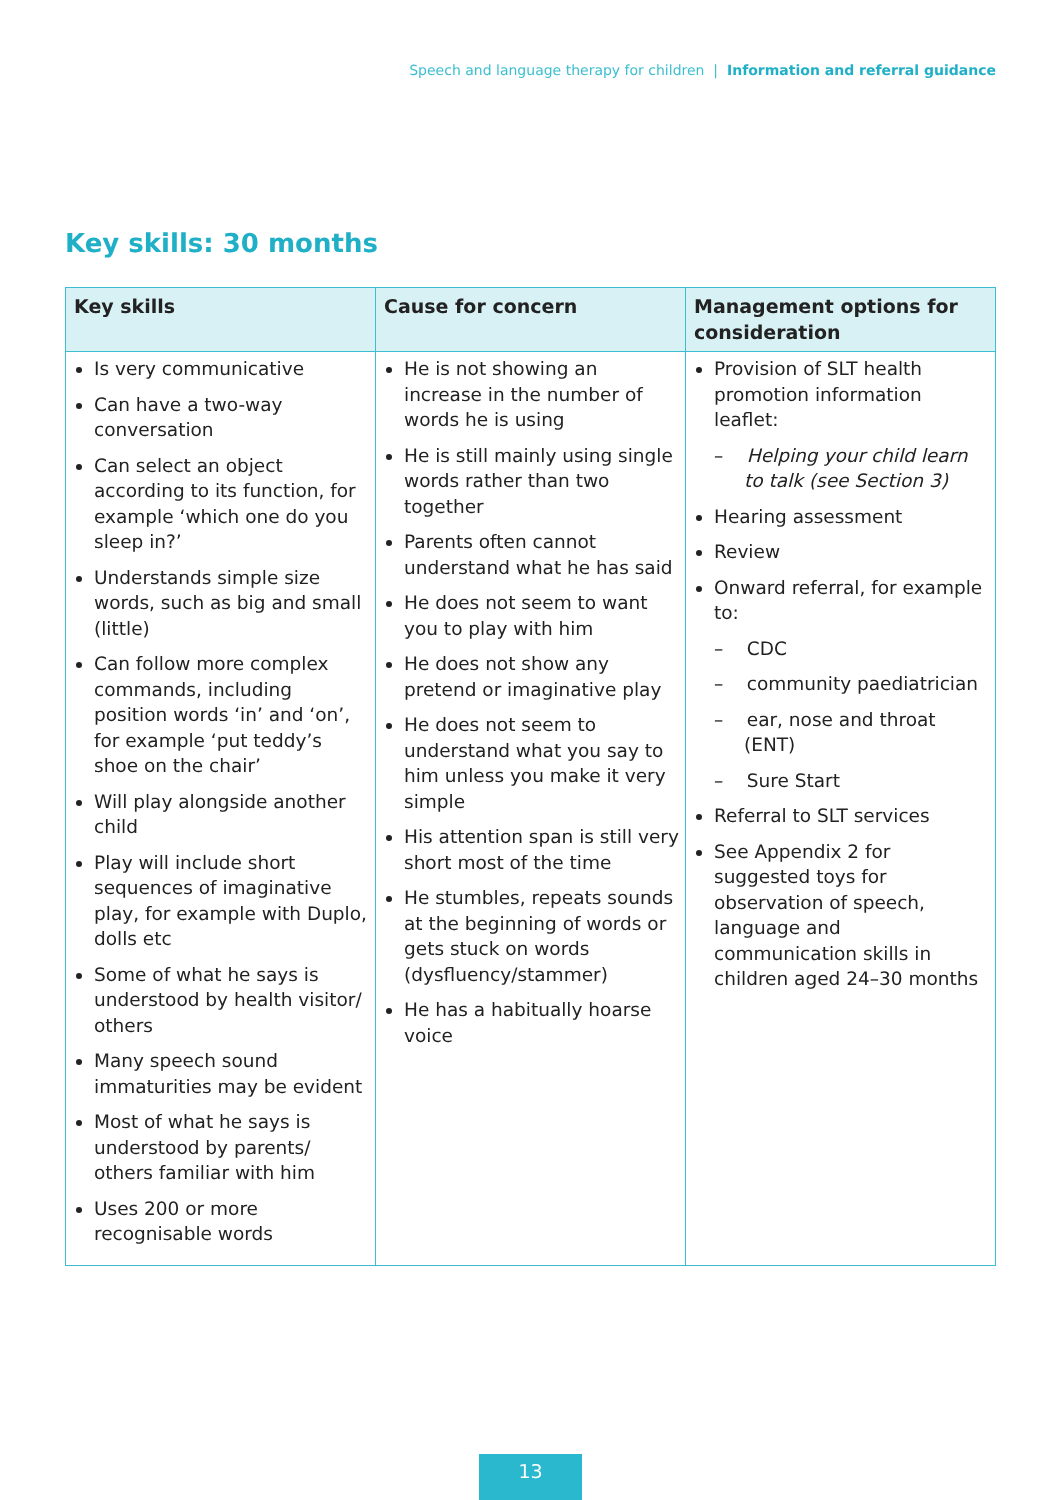Speech and language therapy for children | Information and referral guidance
Key skills: 30 months
| Key skills | Cause for concern | Management options for consideration |
| --- | --- | --- |
| Is very communicative Can have a two-way conversation Can select an object according to its function, for example ‘which one do you sleep in?’ Understands simple size words, such as big and small (little) Can follow more complex commands, including position words ‘in’ and ‘on’, for example ‘put teddy’s shoe on the chair’ Will play alongside another child Play will include short sequences of imaginative play, for example with Duplo, dolls etc Some of what he says is understood by health visitor/ others Many speech sound immaturities may be evident Most of what he says is understood by parents/ others familiar with him Uses 200 or more recognisable words | He is not showing an increase in the number of words he is using He is still mainly using single words rather than two together Parents often cannot understand what he has said He does not seem to want you to play with him He does not show any pretend or imaginative play He does not seem to understand what you say to him unless you make it very simple His attention span is still very short most of the time He stumbles, repeats sounds at the beginning of words or gets stuck on words (dysfluency/stammer) He has a habitually hoarse voice | Provision of SLT health promotion information leaflet: – Helping your child learn to talk (see Section 3) Hearing assessment Review Onward referral, for example to: – CDC – community paediatrician – ear, nose and throat (ENT) – Sure Start Referral to SLT services See Appendix 2 for suggested toys for observation of speech, language and communication skills in children aged 24–30 months |
13